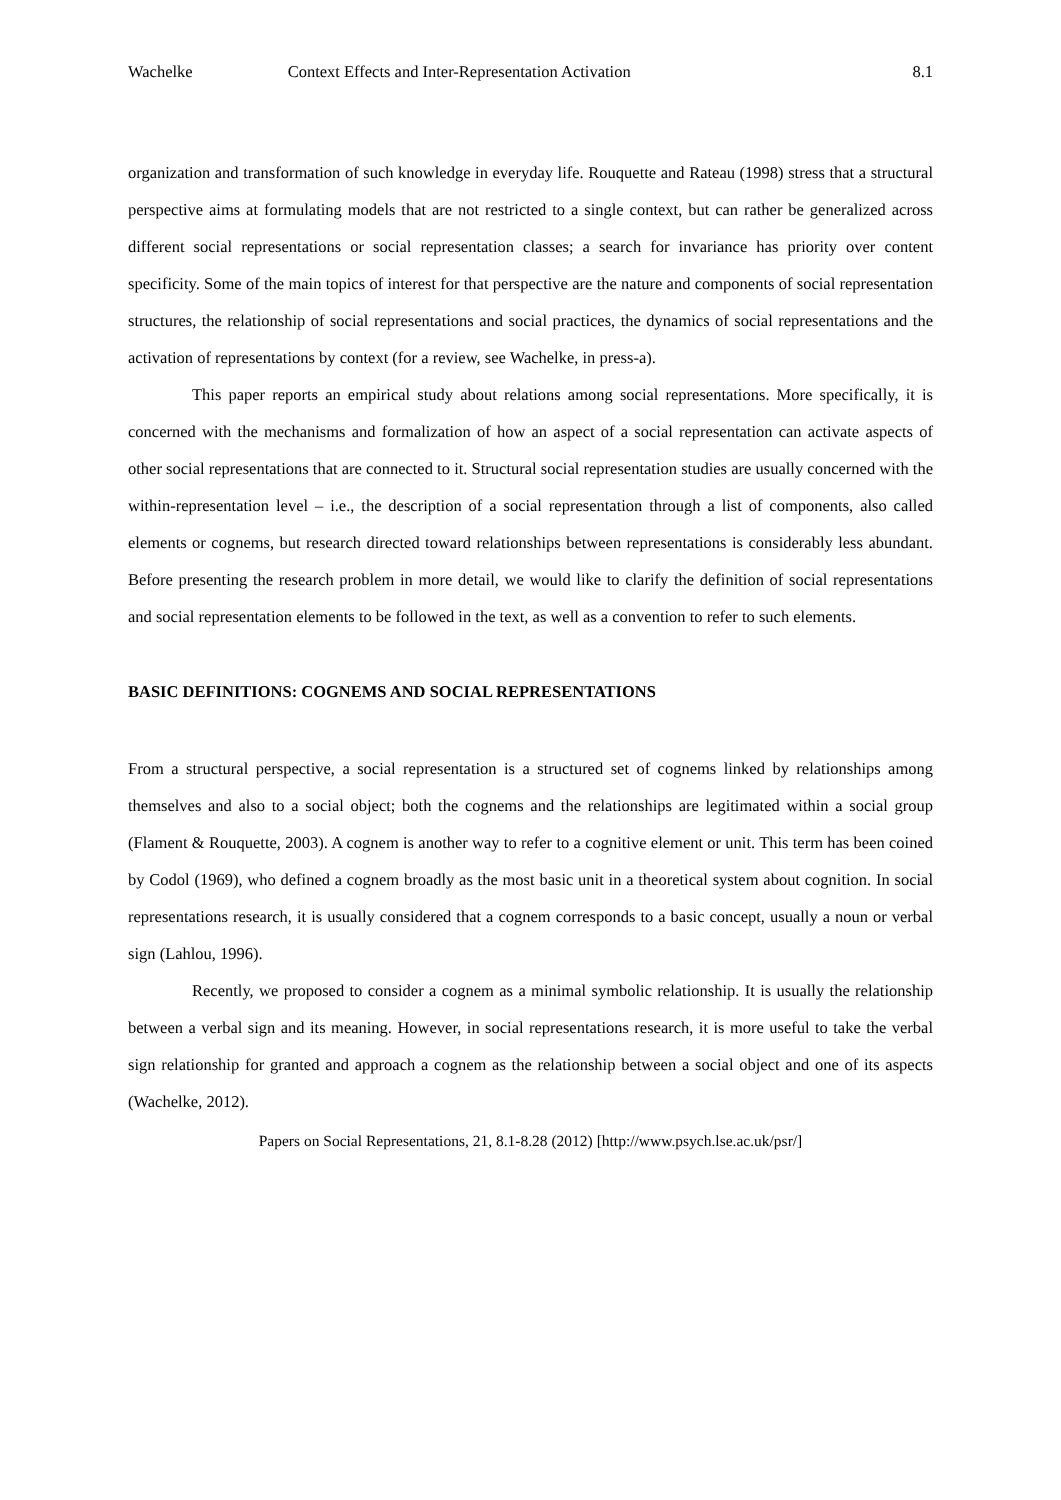Wachelke Context Effects and Inter-Representation Activation 8.1
organization and transformation of such knowledge in everyday life. Rouquette and Rateau (1998) stress that a structural perspective aims at formulating models that are not restricted to a single context, but can rather be generalized across different social representations or social representation classes; a search for invariance has priority over content specificity. Some of the main topics of interest for that perspective are the nature and components of social representation structures, the relationship of social representations and social practices, the dynamics of social representations and the activation of representations by context (for a review, see Wachelke, in press-a).
This paper reports an empirical study about relations among social representations. More specifically, it is concerned with the mechanisms and formalization of how an aspect of a social representation can activate aspects of other social representations that are connected to it. Structural social representation studies are usually concerned with the within-representation level – i.e., the description of a social representation through a list of components, also called elements or cognems, but research directed toward relationships between representations is considerably less abundant. Before presenting the research problem in more detail, we would like to clarify the definition of social representations and social representation elements to be followed in the text, as well as a convention to refer to such elements.
BASIC DEFINITIONS: COGNEMS AND SOCIAL REPRESENTATIONS
From a structural perspective, a social representation is a structured set of cognems linked by relationships among themselves and also to a social object; both the cognems and the relationships are legitimated within a social group (Flament & Rouquette, 2003). A cognem is another way to refer to a cognitive element or unit. This term has been coined by Codol (1969), who defined a cognem broadly as the most basic unit in a theoretical system about cognition. In social representations research, it is usually considered that a cognem corresponds to a basic concept, usually a noun or verbal sign (Lahlou, 1996).
Recently, we proposed to consider a cognem as a minimal symbolic relationship. It is usually the relationship between a verbal sign and its meaning. However, in social representations research, it is more useful to take the verbal sign relationship for granted and approach a cognem as the relationship between a social object and one of its aspects (Wachelke, 2012).
Papers on Social Representations, 21, 8.1-8.28 (2012) [http://www.psych.lse.ac.uk/psr/]